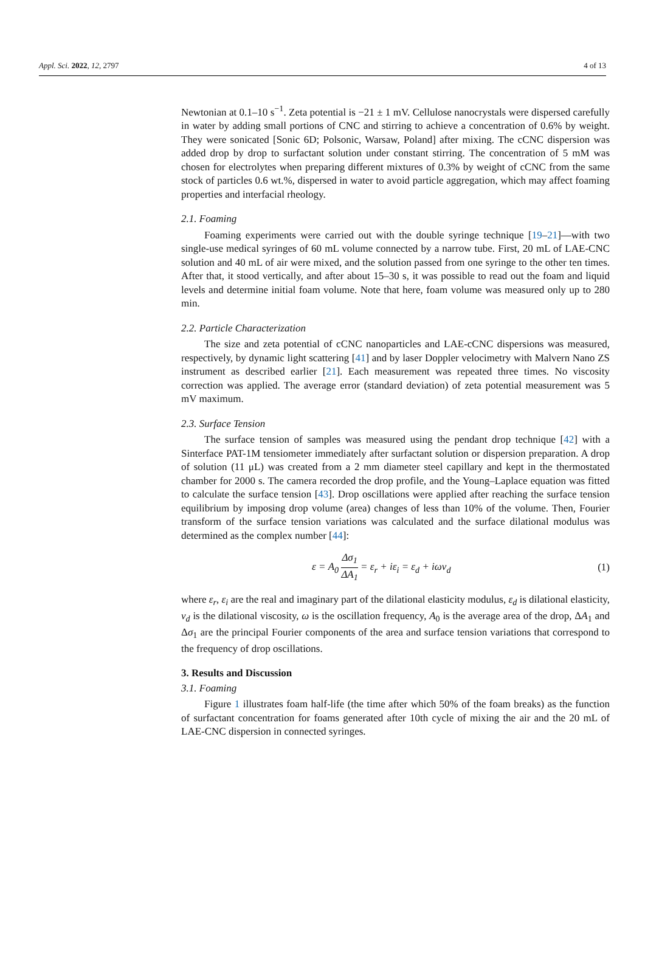Appl. Sci. 2022, 12, 2797 4 of 13
Newtonian at 0.1–10 s<sup>−1</sup>. Zeta potential is −21 ± 1 mV. Cellulose nanocrystals were dispersed carefully in water by adding small portions of CNC and stirring to achieve a concentration of 0.6% by weight. They were sonicated [Sonic 6D; Polsonic, Warsaw, Poland] after mixing. The cCNC dispersion was added drop by drop to surfactant solution under constant stirring. The concentration of 5 mM was chosen for electrolytes when preparing different mixtures of 0.3% by weight of cCNC from the same stock of particles 0.6 wt.%, dispersed in water to avoid particle aggregation, which may affect foaming properties and interfacial rheology.
2.1. Foaming
Foaming experiments were carried out with the double syringe technique [19–21]—with two single-use medical syringes of 60 mL volume connected by a narrow tube. First, 20 mL of LAE-CNC solution and 40 mL of air were mixed, and the solution passed from one syringe to the other ten times. After that, it stood vertically, and after about 15–30 s, it was possible to read out the foam and liquid levels and determine initial foam volume. Note that here, foam volume was measured only up to 280 min.
2.2. Particle Characterization
The size and zeta potential of cCNC nanoparticles and LAE-cCNC dispersions was measured, respectively, by dynamic light scattering [41] and by laser Doppler velocimetry with Malvern Nano ZS instrument as described earlier [21]. Each measurement was repeated three times. No viscosity correction was applied. The average error (standard deviation) of zeta potential measurement was 5 mV maximum.
2.3. Surface Tension
The surface tension of samples was measured using the pendant drop technique [42] with a Sinterface PAT-1M tensiometer immediately after surfactant solution or dispersion preparation. A drop of solution (11 μL) was created from a 2 mm diameter steel capillary and kept in the thermostated chamber for 2000 s. The camera recorded the drop profile, and the Young–Laplace equation was fitted to calculate the surface tension [43]. Drop oscillations were applied after reaching the surface tension equilibrium by imposing drop volume (area) changes of less than 10% of the volume. Then, Fourier transform of the surface tension variations was calculated and the surface dilational modulus was determined as the complex number [44]:
ε = A<sub>0</sub> Δσ<sub>1</sub> ΔA<sub>1</sub> = ε<sub>r</sub> + iε<sub>i</sub> = ε<sub>d</sub> + iων<sub>d</sub> (1)
where ε<sub>r</sub>, ε<sub>i</sub> are the real and imaginary part of the dilational elasticity modulus, ε<sub>d</sub> is dilational elasticity, ν<sub>d</sub> is the dilational viscosity, ω is the oscillation frequency, A<sub>0</sub> is the average area of the drop, ΔA<sub>1</sub> and Δσ<sub>1</sub> are the principal Fourier components of the area and surface tension variations that correspond to the frequency of drop oscillations.
3. Results and Discussion
3.1. Foaming
Figure 1 illustrates foam half-life (the time after which 50% of the foam breaks) as the function of surfactant concentration for foams generated after 10th cycle of mixing the air and the 20 mL of LAE-CNC dispersion in connected syringes.